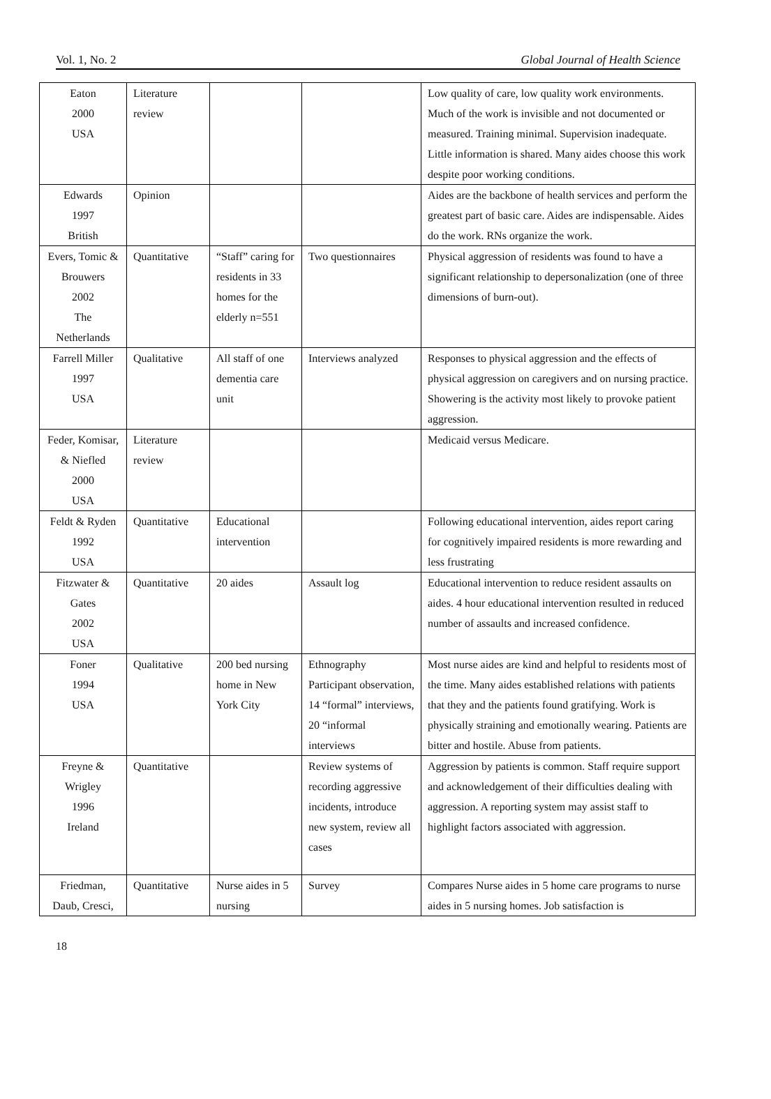Vol. 1, No. 2 Global Journal of Health Science
| Eaton 2000 USA | Literature review | | | Low quality of care, low quality work environments. Much of the work is invisible and not documented or measured. Training minimal. Supervision inadequate. Little information is shared. Many aides choose this work despite poor working conditions. |
| Edwards 1997 British | Opinion | | | Aides are the backbone of health services and perform the greatest part of basic care. Aides are indispensable. Aides do the work. RNs organize the work. |
| Evers, Tomic & Brouwers 2002 The Netherlands | Quantitative | “Staff” caring for residents in 33 homes for the elderly n=551 | Two questionnaires | Physical aggression of residents was found to have a significant relationship to depersonalization (one of three dimensions of burn-out). |
| Farrell Miller 1997 USA | Qualitative | All staff of one dementia care unit | Interviews analyzed | Responses to physical aggression and the effects of physical aggression on caregivers and on nursing practice. Showering is the activity most likely to provoke patient aggression. |
| Feder, Komisar, & Niefled 2000 USA | Literature review | | | Medicaid versus Medicare. |
| Feldt & Ryden 1992 USA | Quantitative | Educational intervention | | Following educational intervention, aides report caring for cognitively impaired residents is more rewarding and less frustrating |
| Fitzwater & Gates 2002 USA | Quantitative | 20 aides | Assault log | Educational intervention to reduce resident assaults on aides. 4 hour educational intervention resulted in reduced number of assaults and increased confidence. |
| Foner 1994 USA | Qualitative | 200 bed nursing home in New York City | Ethnography Participant observation, 14 “formal” interviews, 20 “informal interviews | Most nurse aides are kind and helpful to residents most of the time. Many aides established relations with patients that they and the patients found gratifying. Work is physically straining and emotionally wearing. Patients are bitter and hostile. Abuse from patients. |
| Freyne & Wrigley 1996 Ireland | Quantitative | | Review systems of recording aggressive incidents, introduce new system, review all cases | Aggression by patients is common. Staff require support and acknowledgement of their difficulties dealing with aggression. A reporting system may assist staff to highlight factors associated with aggression. |
| Friedman, Daub, Cresci, | Quantitative | Nurse aides in 5 nursing | Survey | Compares Nurse aides in 5 home care programs to nurse aides in 5 nursing homes. Job satisfaction is |
18